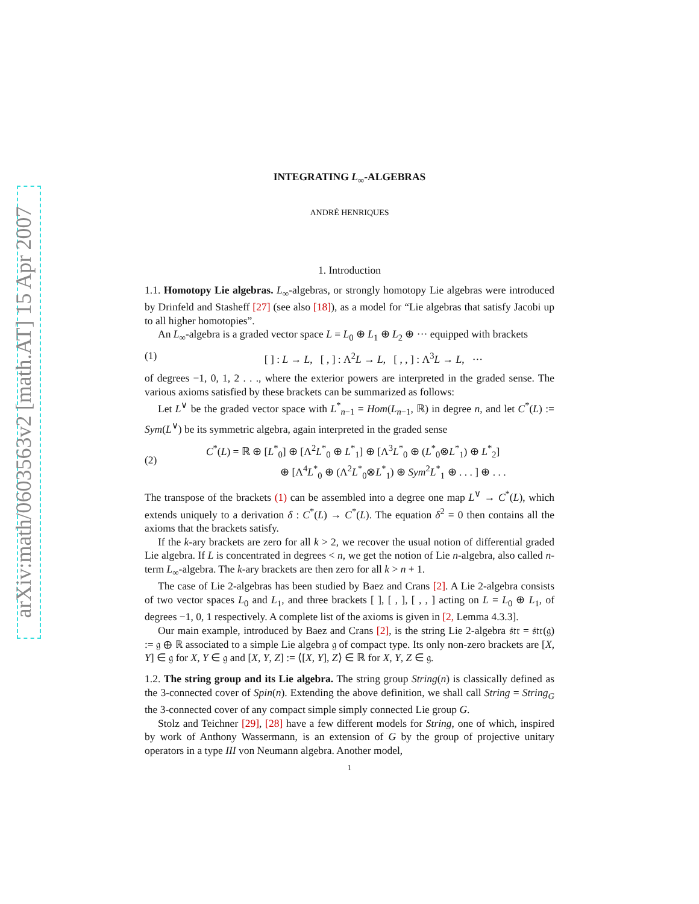arXiv:math/0603563v2 [math.AT] 15 Apr 2007
INTEGRATING L<sub>∞</sub>-ALGEBRAS
ANDRÉ HENRIQUES
1. Introduction
1.1. Homotopy Lie algebras. L<sub>∞</sub>-algebras, or strongly homotopy Lie algebras were introduced by Drinfeld and Stasheff [27] (see also [18]), as a model for “Lie algebras that satisfy Jacobi up to all higher homotopies”.
An L<sub>∞</sub>-algebra is a graded vector space L = L<sub>0</sub> ⊕ L<sub>1</sub> ⊕ L<sub>2</sub> ⊕ ··· equipped with brackets
(1) [ ] : L → L, [ , ] : Λ<sup>2</sup>L → L, [ , , ] : Λ<sup>3</sup>L → L, ···
of degrees −1, 0, 1, 2 . . ., where the exterior powers are interpreted in the graded sense. The various axioms satisfied by these brackets can be summarized as follows:
Let L<sup>∨</sup> be the graded vector space with L<sup>*</sup><sub>n−1</sub> = Hom(L<sub>n−1</sub>, ℝ) in degree n, and let C<sup>*</sup>(L) := Sym(L<sup>∨</sup>) be its symmetric algebra, again interpreted in the graded sense
(2) C<sup>*</sup>(L) = ℝ ⊕ [L<sup>*</sup><sub>0</sub>] ⊕ [Λ<sup>2</sup>L<sup>*</sup><sub>0</sub> ⊕ L<sup>*</sup><sub>1</sub>] ⊕ [Λ<sup>3</sup>L<sup>*</sup><sub>0</sub> ⊕ (L<sup>*</sup><sub>0</sub>⊗L<sup>*</sup><sub>1</sub>) ⊕ L<sup>*</sup><sub>2</sub>]
⊕ [Λ<sup>4</sup>L<sup>*</sup><sub>0</sub> ⊕ (Λ<sup>2</sup>L<sup>*</sup><sub>0</sub>⊗L<sup>*</sup><sub>1</sub>) ⊕ Sym<sup>2</sup>L<sup>*</sup><sub>1</sub> ⊕ . . . ] ⊕ . . .
The transpose of the brackets (1) can be assembled into a degree one map L<sup>∨</sup> → C<sup>*</sup>(L), which extends uniquely to a derivation δ : C<sup>*</sup>(L) → C<sup>*</sup>(L). The equation δ<sup>2</sup> = 0 then contains all the axioms that the brackets satisfy.
If the k-ary brackets are zero for all k > 2, we recover the usual notion of differential graded Lie algebra. If L is concentrated in degrees < n, we get the notion of Lie n-algebra, also called n-term L<sub>∞</sub>-algebra. The k-ary brackets are then zero for all k > n + 1.
The case of Lie 2-algebras has been studied by Baez and Crans [2]. A Lie 2-algebra consists of two vector spaces L<sub>0</sub> and L<sub>1</sub>, and three brackets [ ], [ , ], [ , , ] acting on L = L<sub>0</sub> ⊕ L<sub>1</sub>, of degrees −1, 0, 1 respectively. A complete list of the axioms is given in [2, Lemma 4.3.3].
Our main example, introduced by Baez and Crans [2], is the string Lie 2-algebra 𝔰𝔱𝔯 = 𝔰𝔱𝔯(𝔤) := 𝔤 ⊕ ℝ associated to a simple Lie algebra 𝔤 of compact type. Its only non-zero brackets are [X, Y] ∈ 𝔤 for X, Y ∈ 𝔤 and [X, Y, Z] := ⟨[X, Y], Z⟩ ∈ ℝ for X, Y, Z ∈ 𝔤.
1.2. The string group and its Lie algebra. The string group String(n) is classically defined as the 3-connected cover of Spin(n). Extending the above definition, we shall call String = String<sub>G</sub> the 3-connected cover of any compact simple simply connected Lie group G.
Stolz and Teichner [29], [28] have a few different models for String, one of which, inspired by work of Anthony Wassermann, is an extension of G by the group of projective unitary operators in a type III von Neumann algebra. Another model,
1